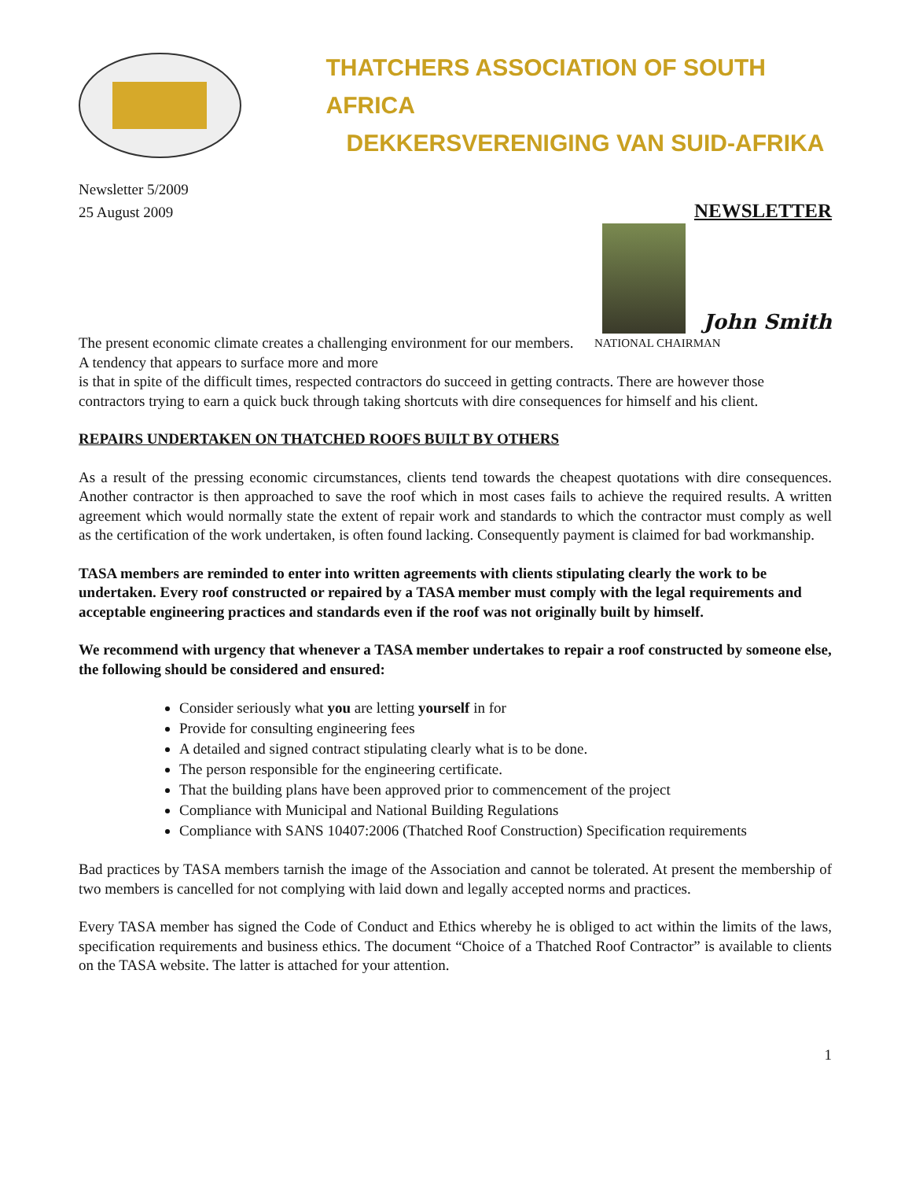THATCHERS ASSOCIATION OF SOUTH AFRICA
DEKKERSVERENIGING VAN SUID-AFRIKA
Newsletter 5/2009
25 August 2009
NEWSLETTER
John Smith
The present economic climate creates a challenging environment for our members. A tendency that appears to surface more and more
NATIONAL CHAIRMAN
is that in spite of the difficult times, respected contractors do succeed in getting contracts. There are however those contractors trying to earn a quick buck through taking shortcuts with dire consequences for himself and his client.
REPAIRS UNDERTAKEN ON THATCHED ROOFS BUILT BY OTHERS
As a result of the pressing economic circumstances, clients tend towards the cheapest quotations with dire consequences. Another contractor is then approached to save the roof which in most cases fails to achieve the required results. A written agreement which would normally state the extent of repair work and standards to which the contractor must comply as well as the certification of the work undertaken, is often found lacking. Consequently payment is claimed for bad workmanship.
TASA members are reminded to enter into written agreements with clients stipulating clearly the work to be undertaken. Every roof constructed or repaired by a TASA member must comply with the legal requirements and acceptable engineering practices and standards even if the roof was not originally built by himself.
We recommend with urgency that whenever a TASA member undertakes to repair a roof constructed by someone else, the following should be considered and ensured:
Consider seriously what you are letting yourself in for
Provide for consulting engineering fees
A detailed and signed contract stipulating clearly what is to be done.
The person responsible for the engineering certificate.
That the building plans have been approved prior to commencement of the project
Compliance with Municipal and National Building Regulations
Compliance with SANS 10407:2006 (Thatched Roof Construction) Specification requirements
Bad practices by TASA members tarnish the image of the Association and cannot be tolerated. At present the membership of two members is cancelled for not complying with laid down and legally accepted norms and practices.
Every TASA member has signed the Code of Conduct and Ethics whereby he is obliged to act within the limits of the laws, specification requirements and business ethics. The document “Choice of a Thatched Roof Contractor” is available to clients on the TASA website. The latter is attached for your attention.
1